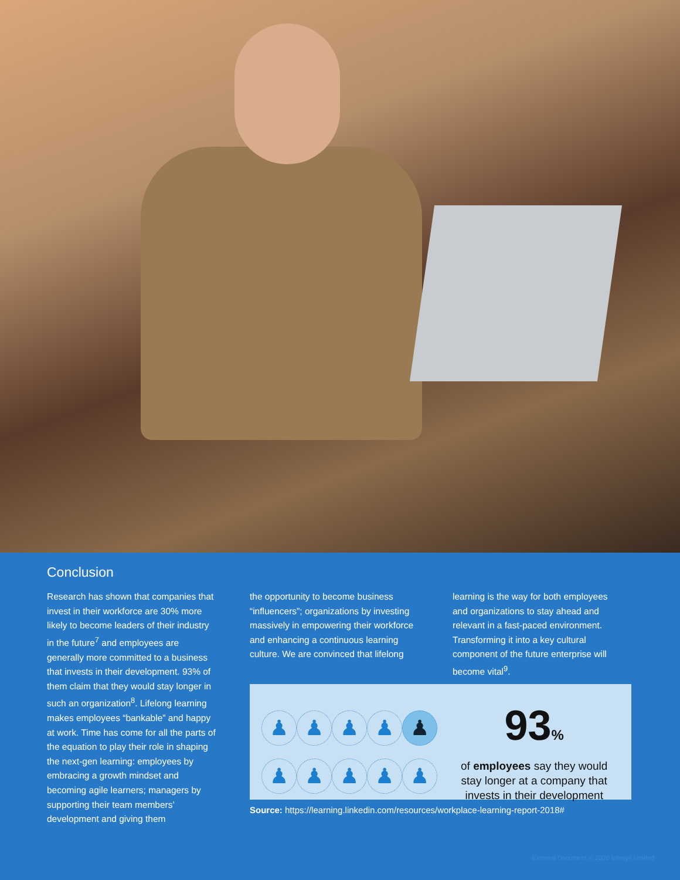Conclusion
Research has shown that companies that invest in their workforce are 30% more likely to become leaders of their industry in the future<sup>7</sup> and employees are generally more committed to a business that invests in their development. 93% of them claim that they would stay longer in such an organization<sup>8</sup>. Lifelong learning makes employees “bankable” and happy at work. Time has come for all the parts of the equation to play their role in shaping the next-gen learning: employees by embracing a growth mindset and becoming agile learners; managers by supporting their team members’ development and giving them
the opportunity to become business “influencers”; organizations by investing massively in empowering their workforce and enhancing a continuous learning culture. We are convinced that lifelong
learning is the way for both employees and organizations to stay ahead and relevant in a fast-paced environment. Transforming it into a key cultural component of the future enterprise will become vital<sup>9</sup>.
♟
♟
♟
♟
♟
♟
♟
♟
♟
♟
93%
of employees say they would
stay longer at a company that
invests in their development
Source: https://learning.linkedin.com/resources/workplace-learning-report-2018#
External Document © 2020 Infosys Limited